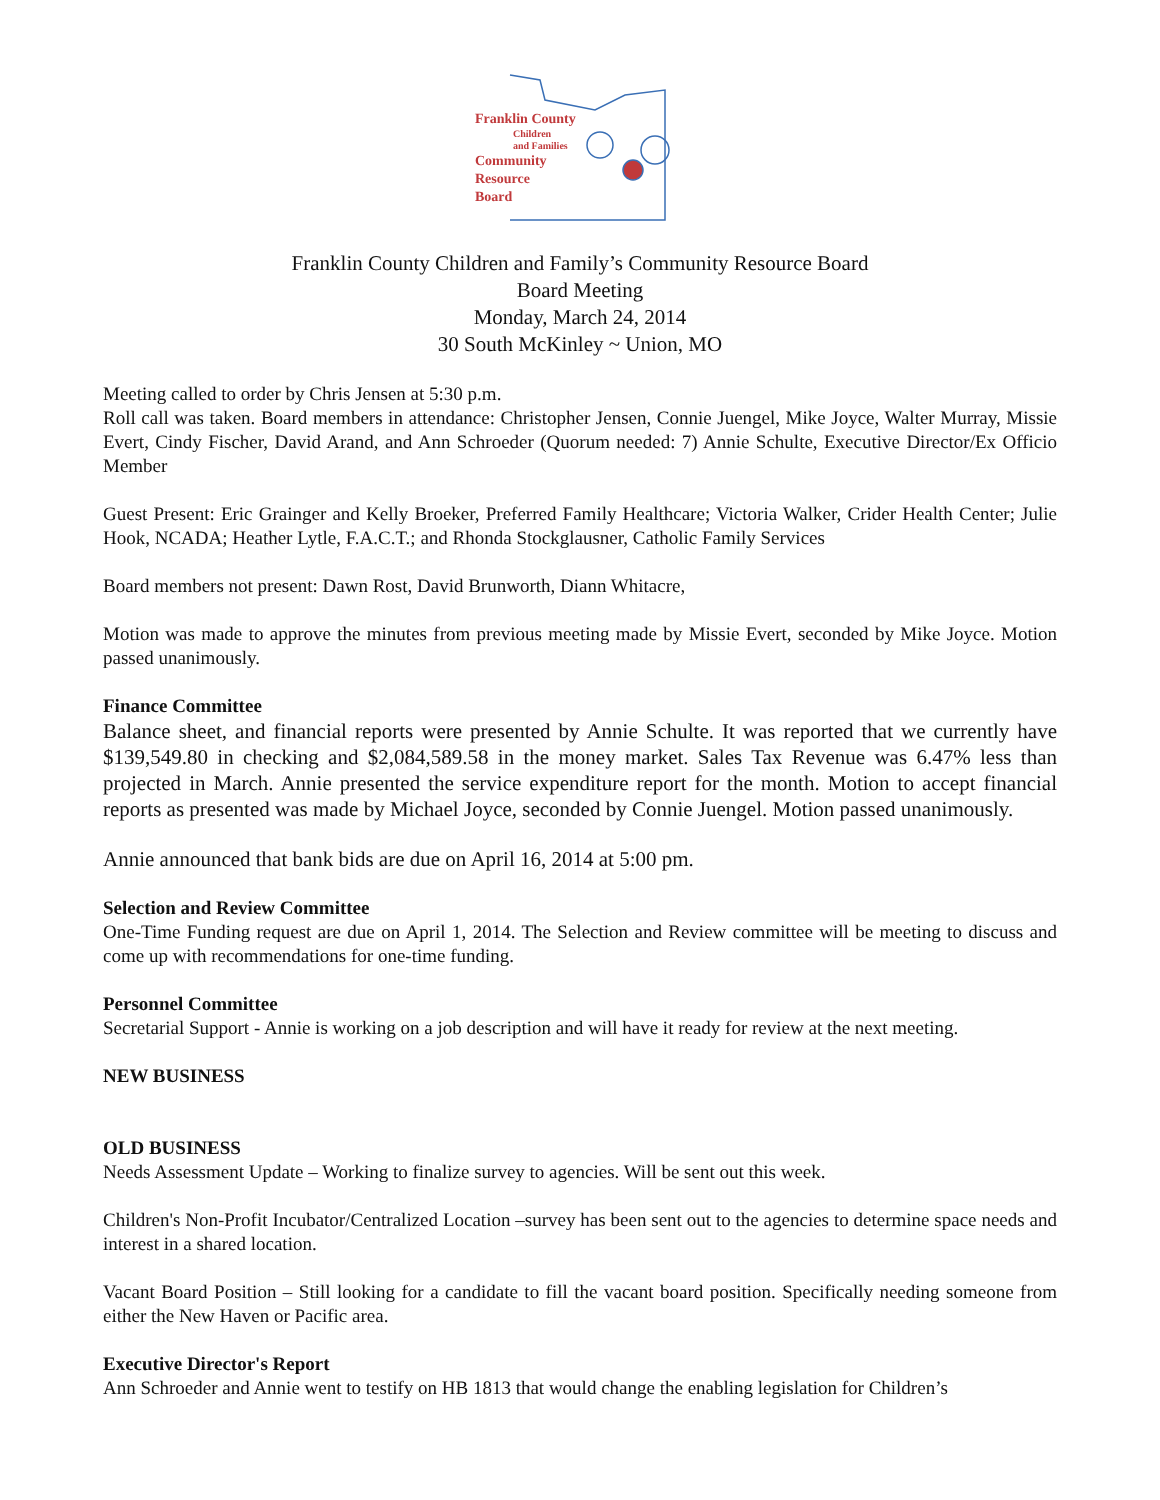Franklin County
Children
and Families
Community
Resource
Board
Franklin County Children and Family’s Community Resource Board
Board Meeting
Monday, March 24, 2014
30 South McKinley ~ Union, MO
Meeting called to order by Chris Jensen at 5:30 p.m.
Roll call was taken. Board members in attendance: Christopher Jensen, Connie Juengel, Mike Joyce, Walter Murray, Missie Evert, Cindy Fischer, David Arand, and Ann Schroeder (Quorum needed: 7) Annie Schulte, Executive Director/Ex Officio Member
Guest Present: Eric Grainger and Kelly Broeker, Preferred Family Healthcare; Victoria Walker, Crider Health Center; Julie Hook, NCADA; Heather Lytle, F.A.C.T.; and Rhonda Stockglausner, Catholic Family Services
Board members not present: Dawn Rost, David Brunworth, Diann Whitacre,
Motion was made to approve the minutes from previous meeting made by Missie Evert, seconded by Mike Joyce. Motion passed unanimously.
Finance Committee
Balance sheet, and financial reports were presented by Annie Schulte. It was reported that we currently have $139,549.80 in checking and $2,084,589.58 in the money market. Sales Tax Revenue was 6.47% less than projected in March. Annie presented the service expenditure report for the month. Motion to accept financial reports as presented was made by Michael Joyce, seconded by Connie Juengel. Motion passed unanimously.
Annie announced that bank bids are due on April 16, 2014 at 5:00 pm.
Selection and Review Committee
One-Time Funding request are due on April 1, 2014. The Selection and Review committee will be meeting to discuss and come up with recommendations for one-time funding.
Personnel Committee
Secretarial Support - Annie is working on a job description and will have it ready for review at the next meeting.
NEW BUSINESS
OLD BUSINESS
Needs Assessment Update – Working to finalize survey to agencies. Will be sent out this week.
Children's Non-Profit Incubator/Centralized Location –survey has been sent out to the agencies to determine space needs and interest in a shared location.
Vacant Board Position – Still looking for a candidate to fill the vacant board position. Specifically needing someone from either the New Haven or Pacific area.
Executive Director's Report
Ann Schroeder and Annie went to testify on HB 1813 that would change the enabling legislation for Children’s